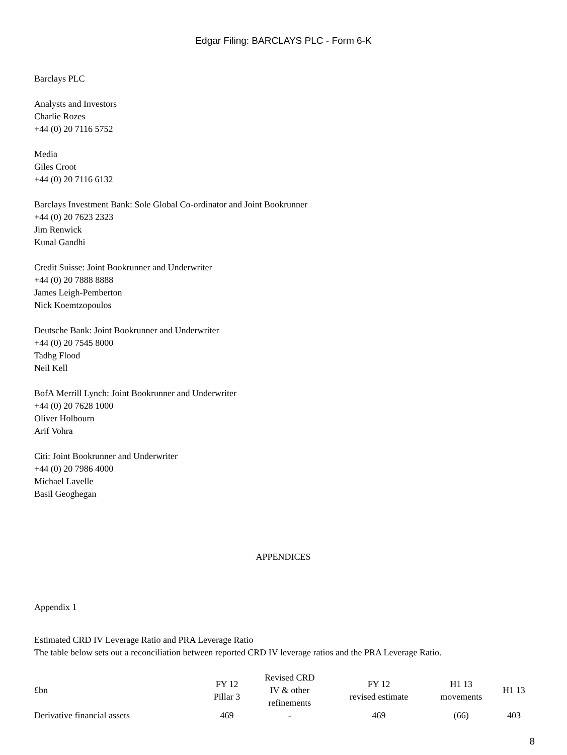Edgar Filing: BARCLAYS PLC - Form 6-K
Barclays PLC
Analysts and Investors
Charlie Rozes
+44 (0) 20 7116 5752
Media
Giles Croot
+44 (0) 20 7116 6132
Barclays Investment Bank: Sole Global Co-ordinator and Joint Bookrunner
+44 (0) 20 7623 2323
Jim Renwick
Kunal Gandhi
Credit Suisse: Joint Bookrunner and Underwriter
+44 (0) 20 7888 8888
James Leigh-Pemberton
Nick Koemtzopoulos
Deutsche Bank: Joint Bookrunner and Underwriter
+44 (0) 20 7545 8000
Tadhg Flood
Neil Kell
BofA Merrill Lynch: Joint Bookrunner and Underwriter
+44 (0) 20 7628 1000
Oliver Holbourn
Arif Vohra
Citi: Joint Bookrunner and Underwriter
+44 (0) 20 7986 4000
Michael Lavelle
Basil Geoghegan
APPENDICES
Appendix 1
Estimated CRD IV Leverage Ratio and PRA Leverage Ratio
The table below sets out a reconciliation between reported CRD IV leverage ratios and the PRA Leverage Ratio.
| £bn | FY 12 Pillar 3 | Revised CRD IV & other refinements | FY 12 revised estimate | H1 13 movements | H1 13 |
| --- | --- | --- | --- | --- | --- |
| Derivative financial assets | 469 | - | 469 | (66) | 403 |
8